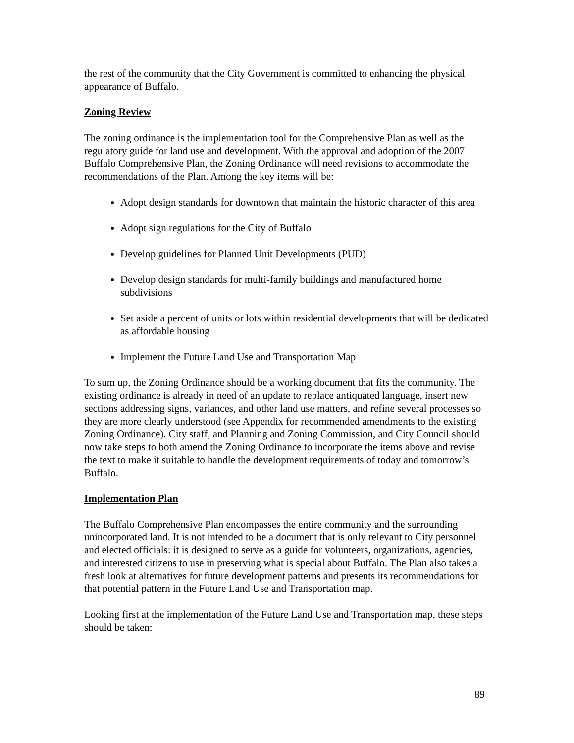the rest of the community that the City Government is committed to enhancing the physical appearance of Buffalo.
Zoning Review
The zoning ordinance is the implementation tool for the Comprehensive Plan as well as the regulatory guide for land use and development. With the approval and adoption of the 2007 Buffalo Comprehensive Plan, the Zoning Ordinance will need revisions to accommodate the recommendations of the Plan. Among the key items will be:
Adopt design standards for downtown that maintain the historic character of this area
Adopt sign regulations for the City of Buffalo
Develop guidelines for Planned Unit Developments (PUD)
Develop design standards for multi-family buildings and manufactured home subdivisions
Set aside a percent of units or lots within residential developments that will be dedicated as affordable housing
Implement the Future Land Use and Transportation Map
To sum up, the Zoning Ordinance should be a working document that fits the community. The existing ordinance is already in need of an update to replace antiquated language, insert new sections addressing signs, variances, and other land use matters, and refine several processes so they are more clearly understood (see Appendix for recommended amendments to the existing Zoning Ordinance). City staff, and Planning and Zoning Commission, and City Council should now take steps to both amend the Zoning Ordinance to incorporate the items above and revise the text to make it suitable to handle the development requirements of today and tomorrow’s Buffalo.
Implementation Plan
The Buffalo Comprehensive Plan encompasses the entire community and the surrounding unincorporated land. It is not intended to be a document that is only relevant to City personnel and elected officials: it is designed to serve as a guide for volunteers, organizations, agencies, and interested citizens to use in preserving what is special about Buffalo. The Plan also takes a fresh look at alternatives for future development patterns and presents its recommendations for that potential pattern in the Future Land Use and Transportation map.
Looking first at the implementation of the Future Land Use and Transportation map, these steps should be taken:
89